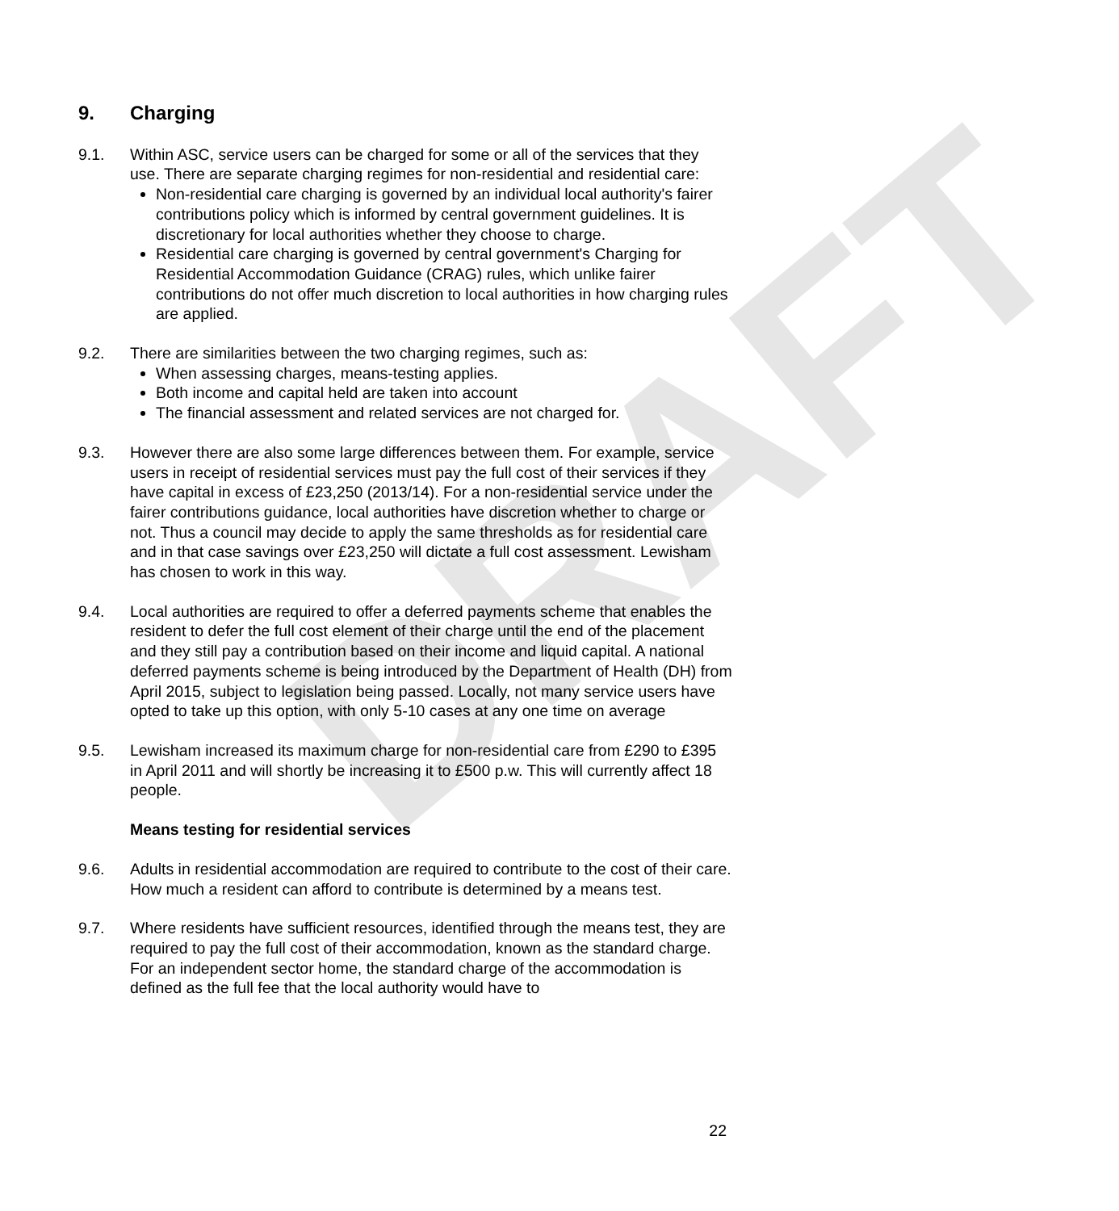DRAFT
9. Charging
9.1. Within ASC, service users can be charged for some or all of the services that they use. There are separate charging regimes for non-residential and residential care:
Non-residential care charging is governed by an individual local authority's fairer contributions policy which is informed by central government guidelines. It is discretionary for local authorities whether they choose to charge.
Residential care charging is governed by central government's Charging for Residential Accommodation Guidance (CRAG) rules, which unlike fairer contributions do not offer much discretion to local authorities in how charging rules are applied.
9.2. There are similarities between the two charging regimes, such as:
When assessing charges, means-testing applies.
Both income and capital held are taken into account
The financial assessment and related services are not charged for.
9.3. However there are also some large differences between them. For example, service users in receipt of residential services must pay the full cost of their services if they have capital in excess of £23,250 (2013/14). For a non-residential service under the fairer contributions guidance, local authorities have discretion whether to charge or not. Thus a council may decide to apply the same thresholds as for residential care and in that case savings over £23,250 will dictate a full cost assessment. Lewisham has chosen to work in this way.
9.4. Local authorities are required to offer a deferred payments scheme that enables the resident to defer the full cost element of their charge until the end of the placement and they still pay a contribution based on their income and liquid capital. A national deferred payments scheme is being introduced by the Department of Health (DH) from April 2015, subject to legislation being passed. Locally, not many service users have opted to take up this option, with only 5-10 cases at any one time on average
9.5. Lewisham increased its maximum charge for non-residential care from £290 to £395 in April 2011 and will shortly be increasing it to £500 p.w. This will currently affect 18 people.
Means testing for residential services
9.6. Adults in residential accommodation are required to contribute to the cost of their care. How much a resident can afford to contribute is determined by a means test.
9.7. Where residents have sufficient resources, identified through the means test, they are required to pay the full cost of their accommodation, known as the standard charge. For an independent sector home, the standard charge of the accommodation is defined as the full fee that the local authority would have to
22